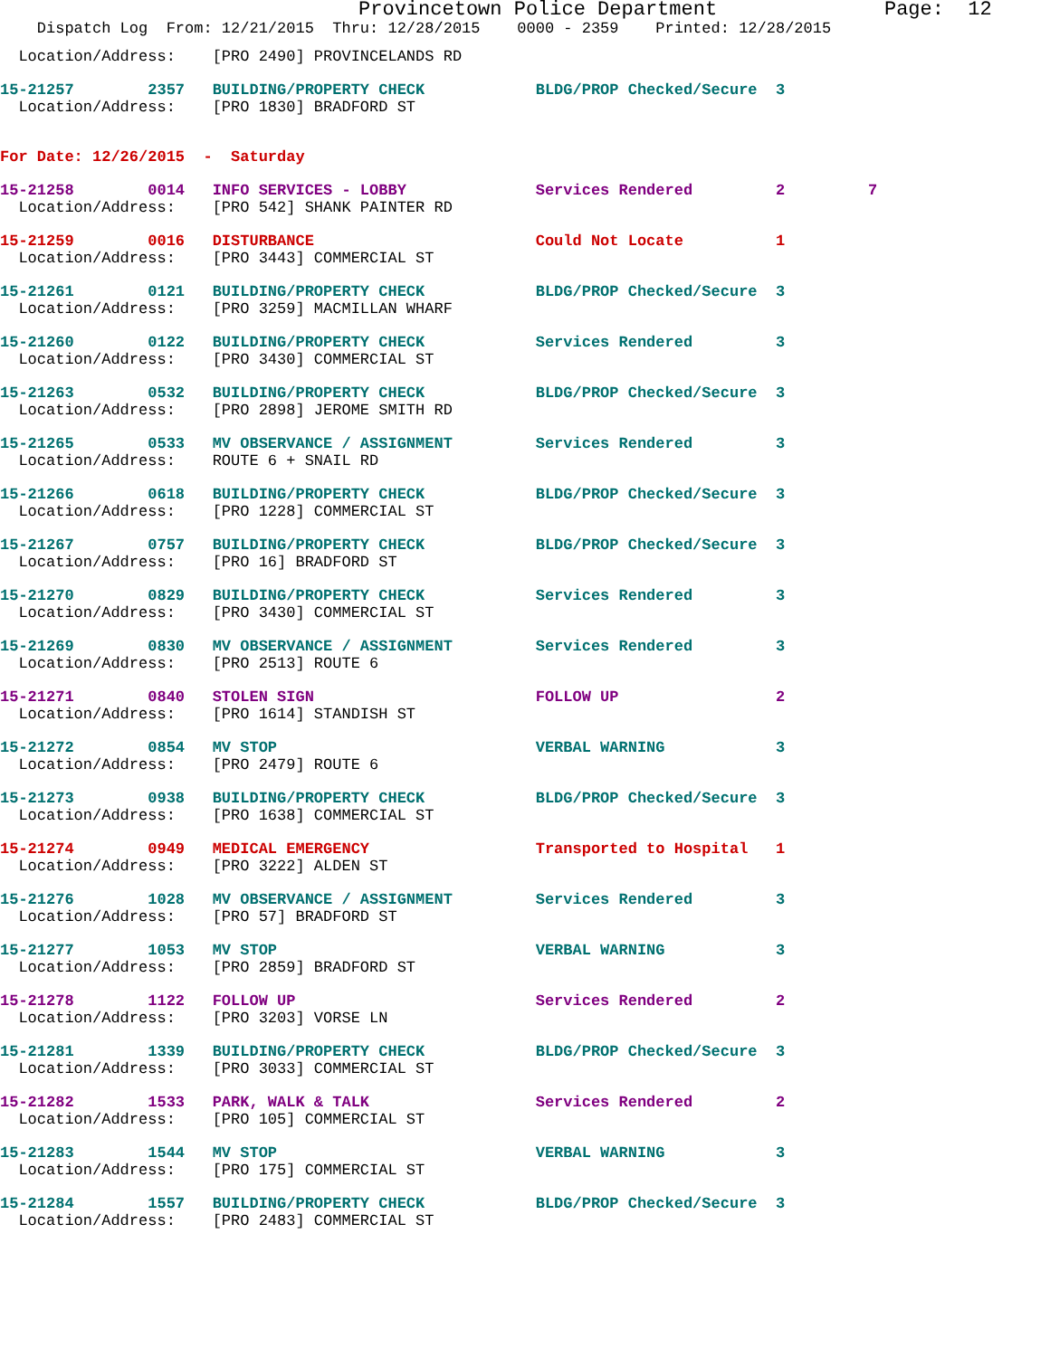Provincetown Police Department              Page:  12
    Dispatch Log  From: 12/21/2015  Thru: 12/28/2015    0000 - 2359    Printed: 12/28/2015
  Location/Address:    [PRO 2490] PROVINCELANDS RD
15-21257        2357   BUILDING/PROPERTY CHECK            BLDG/PROP Checked/Secure  3
  Location/Address:    [PRO 1830] BRADFORD ST
For Date: 12/26/2015  -  Saturday
15-21258        0014   INFO SERVICES - LOBBY              Services Rendered         2         7
  Location/Address:    [PRO 542] SHANK PAINTER RD
15-21259        0016   DISTURBANCE                        Could Not Locate          1
  Location/Address:    [PRO 3443] COMMERCIAL ST
15-21261        0121   BUILDING/PROPERTY CHECK            BLDG/PROP Checked/Secure  3
  Location/Address:    [PRO 3259] MACMILLAN WHARF
15-21260        0122   BUILDING/PROPERTY CHECK            Services Rendered         3
  Location/Address:    [PRO 3430] COMMERCIAL ST
15-21263        0532   BUILDING/PROPERTY CHECK            BLDG/PROP Checked/Secure  3
  Location/Address:    [PRO 2898] JEROME SMITH RD
15-21265        0533   MV OBSERVANCE / ASSIGNMENT         Services Rendered         3
  Location/Address:    ROUTE 6 + SNAIL RD
15-21266        0618   BUILDING/PROPERTY CHECK            BLDG/PROP Checked/Secure  3
  Location/Address:    [PRO 1228] COMMERCIAL ST
15-21267        0757   BUILDING/PROPERTY CHECK            BLDG/PROP Checked/Secure  3
  Location/Address:    [PRO 16] BRADFORD ST
15-21270        0829   BUILDING/PROPERTY CHECK            Services Rendered         3
  Location/Address:    [PRO 3430] COMMERCIAL ST
15-21269        0830   MV OBSERVANCE / ASSIGNMENT         Services Rendered         3
  Location/Address:    [PRO 2513] ROUTE 6
15-21271        0840   STOLEN SIGN                        FOLLOW UP                 2
  Location/Address:    [PRO 1614] STANDISH ST
15-21272        0854   MV STOP                            VERBAL WARNING            3
  Location/Address:    [PRO 2479] ROUTE 6
15-21273        0938   BUILDING/PROPERTY CHECK            BLDG/PROP Checked/Secure  3
  Location/Address:    [PRO 1638] COMMERCIAL ST
15-21274        0949   MEDICAL EMERGENCY                  Transported to Hospital   1
  Location/Address:    [PRO 3222] ALDEN ST
15-21276        1028   MV OBSERVANCE / ASSIGNMENT         Services Rendered         3
  Location/Address:    [PRO 57] BRADFORD ST
15-21277        1053   MV STOP                            VERBAL WARNING            3
  Location/Address:    [PRO 2859] BRADFORD ST
15-21278        1122   FOLLOW UP                          Services Rendered         2
  Location/Address:    [PRO 3203] VORSE LN
15-21281        1339   BUILDING/PROPERTY CHECK            BLDG/PROP Checked/Secure  3
  Location/Address:    [PRO 3033] COMMERCIAL ST
15-21282        1533   PARK, WALK & TALK                  Services Rendered         2
  Location/Address:    [PRO 105] COMMERCIAL ST
15-21283        1544   MV STOP                            VERBAL WARNING            3
  Location/Address:    [PRO 175] COMMERCIAL ST
15-21284        1557   BUILDING/PROPERTY CHECK            BLDG/PROP Checked/Secure  3
  Location/Address:    [PRO 2483] COMMERCIAL ST